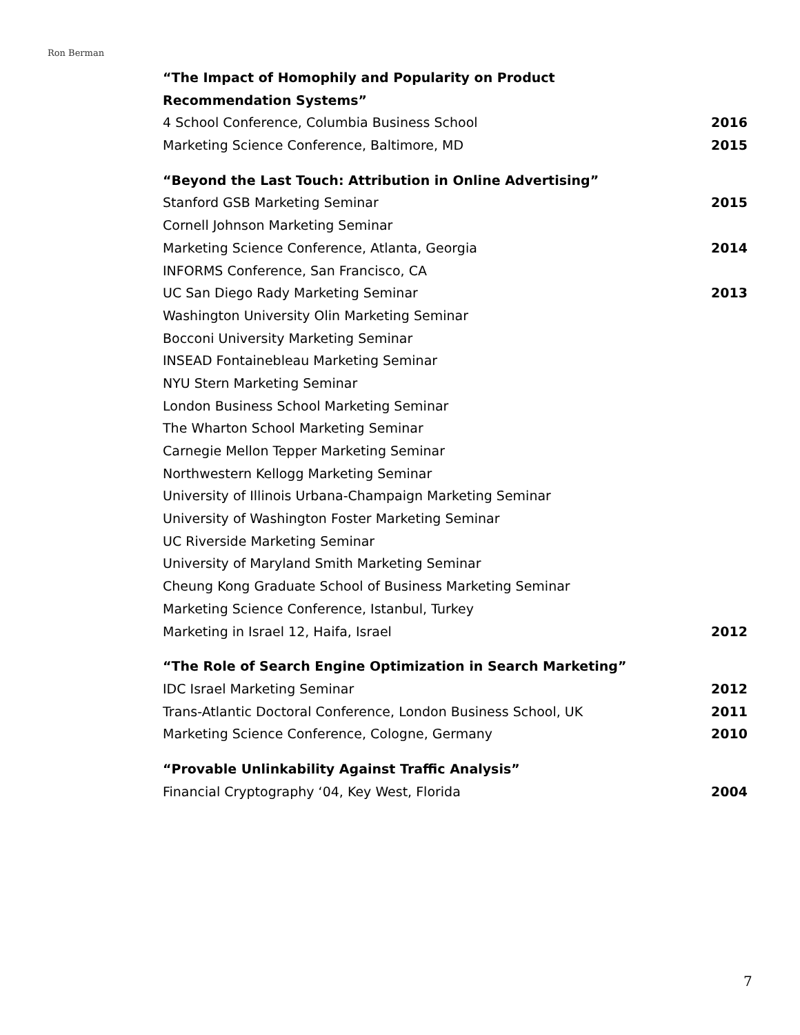Ron Berman
“The Impact of Homophily and Popularity on Product
Recommendation Systems”
4 School Conference, Columbia Business School 2016
Marketing Science Conference, Baltimore, MD 2015
“Beyond the Last Touch: Attribution in Online Advertising”
Stanford GSB Marketing Seminar 2015
Cornell Johnson Marketing Seminar
Marketing Science Conference, Atlanta, Georgia 2014
INFORMS Conference, San Francisco, CA
UC San Diego Rady Marketing Seminar 2013
Washington University Olin Marketing Seminar
Bocconi University Marketing Seminar
INSEAD Fontainebleau Marketing Seminar
NYU Stern Marketing Seminar
London Business School Marketing Seminar
The Wharton School Marketing Seminar
Carnegie Mellon Tepper Marketing Seminar
Northwestern Kellogg Marketing Seminar
University of Illinois Urbana-Champaign Marketing Seminar
University of Washington Foster Marketing Seminar
UC Riverside Marketing Seminar
University of Maryland Smith Marketing Seminar
Cheung Kong Graduate School of Business Marketing Seminar
Marketing Science Conference, Istanbul, Turkey
Marketing in Israel 12, Haifa, Israel 2012
“The Role of Search Engine Optimization in Search Marketing”
IDC Israel Marketing Seminar 2012
Trans-Atlantic Doctoral Conference, London Business School, UK 2011
Marketing Science Conference, Cologne, Germany 2010
“Provable Unlinkability Against Traffic Analysis”
Financial Cryptography ‘04, Key West, Florida 2004
7